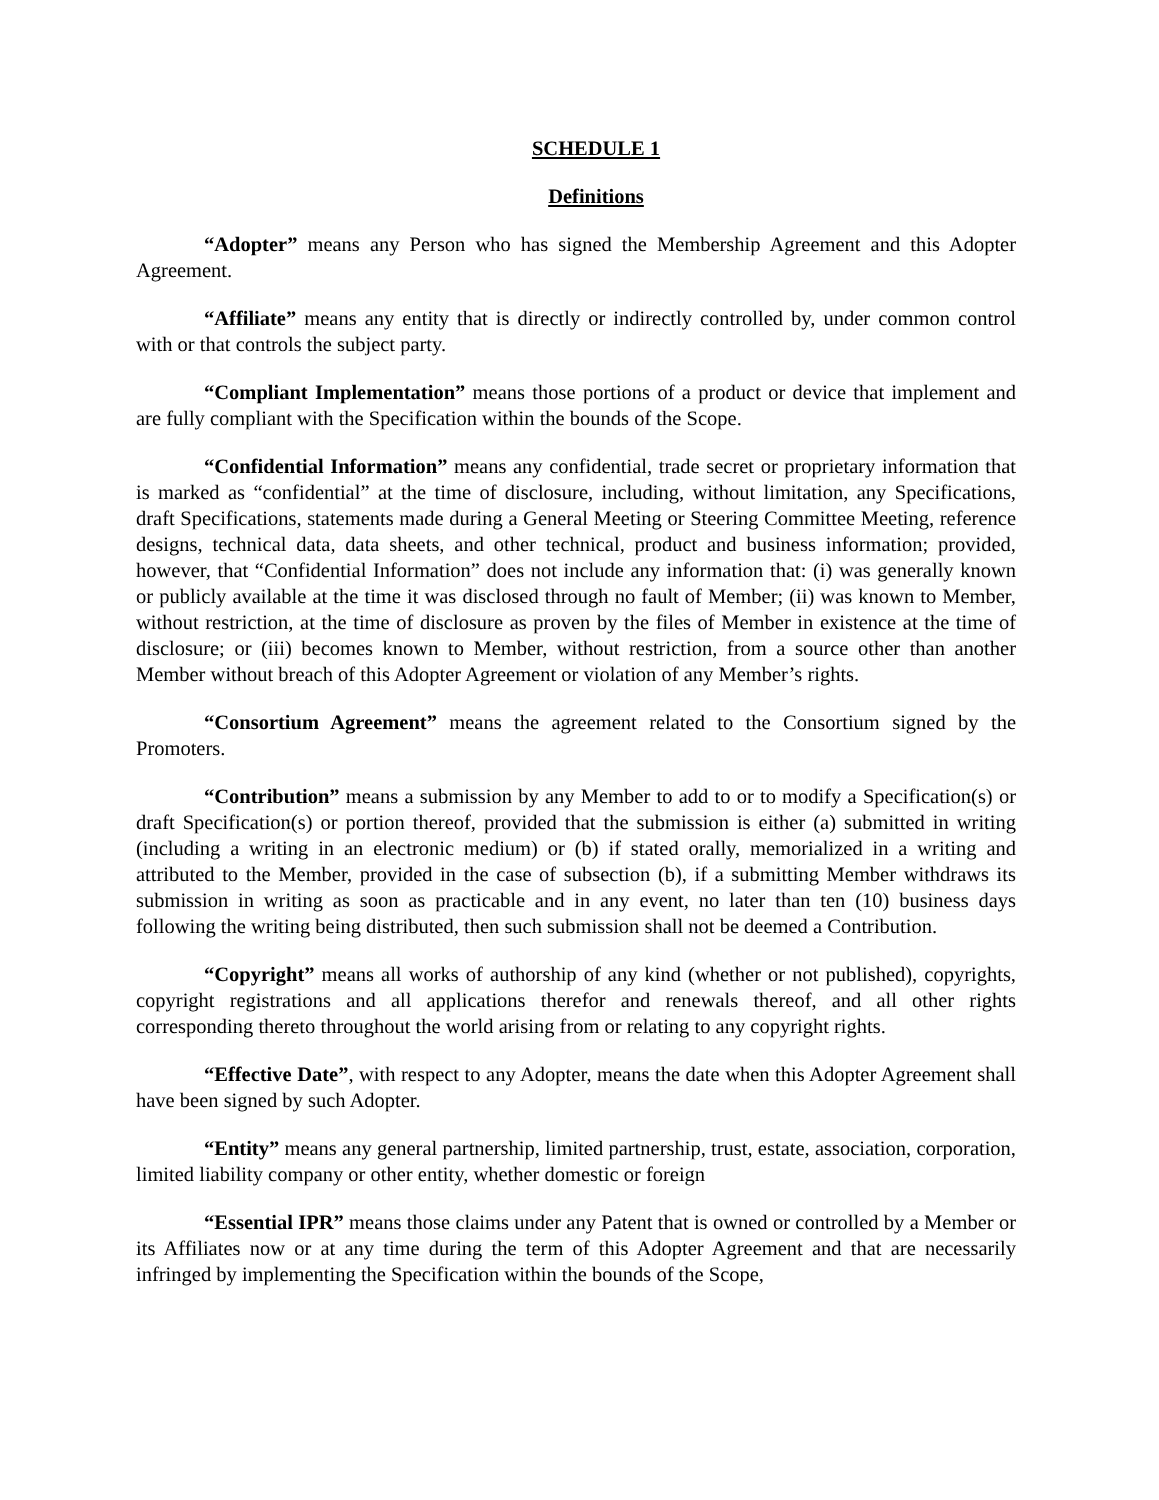SCHEDULE 1
Definitions
“Adopter” means any Person who has signed the Membership Agreement and this Adopter Agreement.
“Affiliate” means any entity that is directly or indirectly controlled by, under common control with or that controls the subject party.
“Compliant Implementation” means those portions of a product or device that implement and are fully compliant with the Specification within the bounds of the Scope.
“Confidential Information” means any confidential, trade secret or proprietary information that is marked as “confidential” at the time of disclosure, including, without limitation, any Specifications, draft Specifications, statements made during a General Meeting or Steering Committee Meeting, reference designs, technical data, data sheets, and other technical, product and business information; provided, however, that “Confidential Information” does not include any information that: (i) was generally known or publicly available at the time it was disclosed through no fault of Member; (ii) was known to Member, without restriction, at the time of disclosure as proven by the files of Member in existence at the time of disclosure; or (iii) becomes known to Member, without restriction, from a source other than another Member without breach of this Adopter Agreement or violation of any Member’s rights.
“Consortium Agreement” means the agreement related to the Consortium signed by the Promoters.
“Contribution” means a submission by any Member to add to or to modify a Specification(s) or draft Specification(s) or portion thereof, provided that the submission is either (a) submitted in writing (including a writing in an electronic medium) or (b) if stated orally, memorialized in a writing and attributed to the Member, provided in the case of subsection (b), if a submitting Member withdraws its submission in writing as soon as practicable and in any event, no later than ten (10) business days following the writing being distributed, then such submission shall not be deemed a Contribution.
“Copyright” means all works of authorship of any kind (whether or not published), copyrights, copyright registrations and all applications therefor and renewals thereof, and all other rights corresponding thereto throughout the world arising from or relating to any copyright rights.
“Effective Date”, with respect to any Adopter, means the date when this Adopter Agreement shall have been signed by such Adopter.
“Entity” means any general partnership, limited partnership, trust, estate, association, corporation, limited liability company or other entity, whether domestic or foreign
“Essential IPR” means those claims under any Patent that is owned or controlled by a Member or its Affiliates now or at any time during the term of this Adopter Agreement and that are necessarily infringed by implementing the Specification within the bounds of the Scope,